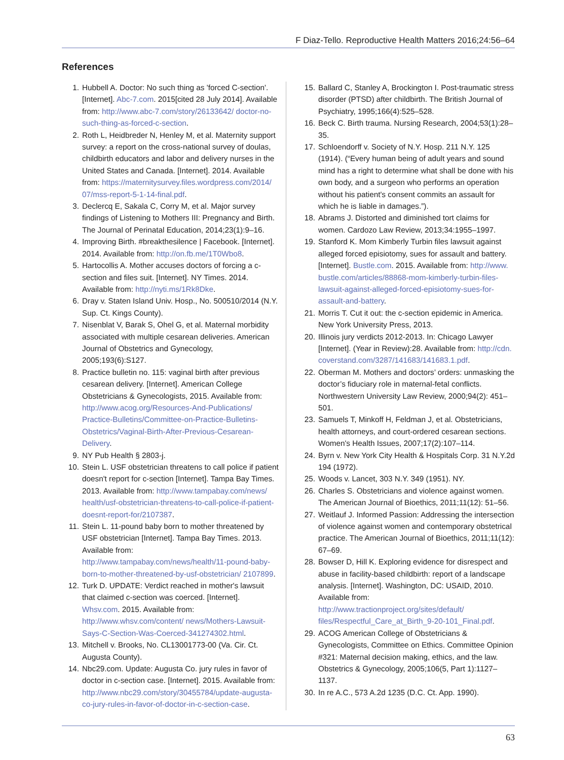F Diaz-Tello. Reproductive Health Matters 2016;24:56–64
References
1. Hubbell A. Doctor: No such thing as 'forced C-section'. [Internet]. Abc-7.com. 2015[cited 28 July 2014]. Available from: http://www.abc-7.com/story/26133642/ doctor-no-such-thing-as-forced-c-section.
2. Roth L, Heidbreder N, Henley M, et al. Maternity support survey: a report on the cross-national survey of doulas, childbirth educators and labor and delivery nurses in the United States and Canada. [Internet]. 2014. Available from: https://maternitysurvey.files.wordpress.com/2014/ 07/mss-report-5-1-14-final.pdf.
3. Declercq E, Sakala C, Corry M, et al. Major survey findings of Listening to Mothers III: Pregnancy and Birth. The Journal of Perinatal Education, 2014;23(1):9–16.
4. Improving Birth. #breakthesilence | Facebook. [Internet]. 2014. Available from: http://on.fb.me/1T0Wbo8.
5. Hartocollis A. Mother accuses doctors of forcing a c-section and files suit. [Internet]. NY Times. 2014. Available from: http://nyti.ms/1Rk8Dke.
6. Dray v. Staten Island Univ. Hosp., No. 500510/2014 (N.Y. Sup. Ct. Kings County).
7. Nisenblat V, Barak S, Ohel G, et al. Maternal morbidity associated with multiple cesarean deliveries. American Journal of Obstetrics and Gynecology, 2005;193(6):S127.
8. Practice bulletin no. 115: vaginal birth after previous cesarean delivery. [Internet]. American College Obstetricians & Gynecologists, 2015. Available from: http://www.acog.org/Resources-And-Publications/ Practice-Bulletins/Committee-on-Practice-Bulletins-Obstetrics/Vaginal-Birth-After-Previous-Cesarean-Delivery.
9. NY Pub Health § 2803-j.
10. Stein L. USF obstetrician threatens to call police if patient doesn't report for c-section [Internet]. Tampa Bay Times. 2013. Available from: http://www.tampabay.com/news/ health/usf-obstetrician-threatens-to-call-police-if-patient-doesnt-report-for/2107387.
11. Stein L. 11-pound baby born to mother threatened by USF obstetrician [Internet]. Tampa Bay Times. 2013. Available from: http://www.tampabay.com/news/health/11-pound-baby-born-to-mother-threatened-by-usf-obstetrician/ 2107899.
12. Turk D. UPDATE: Verdict reached in mother's lawsuit that claimed c-section was coerced. [Internet]. Whsv.com. 2015. Available from: http://www.whsv.com/content/ news/Mothers-Lawsuit-Says-C-Section-Was-Coerced-341274302.html.
13. Mitchell v. Brooks, No. CL13001773-00 (Va. Cir. Ct. Augusta County).
14. Nbc29.com. Update: Augusta Co. jury rules in favor of doctor in c-section case. [Internet]. 2015. Available from: http://www.nbc29.com/story/30455784/update-augusta-co-jury-rules-in-favor-of-doctor-in-c-section-case.
15. Ballard C, Stanley A, Brockington I. Post-traumatic stress disorder (PTSD) after childbirth. The British Journal of Psychiatry, 1995;166(4):525–528.
16. Beck C. Birth trauma. Nursing Research, 2004;53(1):28–35.
17. Schloendorff v. Society of N.Y. Hosp. 211 N.Y. 125 (1914). (“Every human being of adult years and sound mind has a right to determine what shall be done with his own body, and a surgeon who performs an operation without his patient's consent commits an assault for which he is liable in damages.”).
18. Abrams J. Distorted and diminished tort claims for women. Cardozo Law Review, 2013;34:1955–1997.
19. Stanford K. Mom Kimberly Turbin files lawsuit against alleged forced episiotomy, sues for assault and battery. [Internet]. Bustle.com. 2015. Available from: http://www. bustle.com/articles/88868-mom-kimberly-turbin-files-lawsuit-against-alleged-forced-episiotomy-sues-for-assault-and-battery.
21. Morris T. Cut it out: the c-section epidemic in America. New York University Press, 2013.
20. Illinois jury verdicts 2012-2013. In: Chicago Lawyer [Internet]. (Year in Review):28. Available from: http://cdn. coverstand.com/3287/141683/141683.1.pdf.
22. Oberman M. Mothers and doctors’ orders: unmasking the doctor’s fiduciary role in maternal-fetal conflicts. Northwestern University Law Review, 2000;94(2): 451–501.
23. Samuels T, Minkoff H, Feldman J, et al. Obstetricians, health attorneys, and court-ordered cesarean sections. Women's Health Issues, 2007;17(2):107–114.
24. Byrn v. New York City Health & Hospitals Corp. 31 N.Y.2d 194 (1972).
25. Woods v. Lancet, 303 N.Y. 349 (1951). NY.
26. Charles S. Obstetricians and violence against women. The American Journal of Bioethics, 2011;11(12): 51–56.
27. Weitlauf J. Informed Passion: Addressing the intersection of violence against women and contemporary obstetrical practice. The American Journal of Bioethics, 2011;11(12): 67–69.
28. Bowser D, Hill K. Exploring evidence for disrespect and abuse in facility-based childbirth: report of a landscape analysis. [Internet]. Washington, DC: USAID, 2010. Available from: http://www.tractionproject.org/sites/default/ files/Respectful_Care_at_Birth_9-20-101_Final.pdf.
29. ACOG American College of Obstetricians & Gynecologists, Committee on Ethics. Committee Opinion #321: Maternal decision making, ethics, and the law. Obstetrics & Gynecology, 2005;106(5, Part 1):1127–1137.
30. In re A.C., 573 A.2d 1235 (D.C. Ct. App. 1990).
63